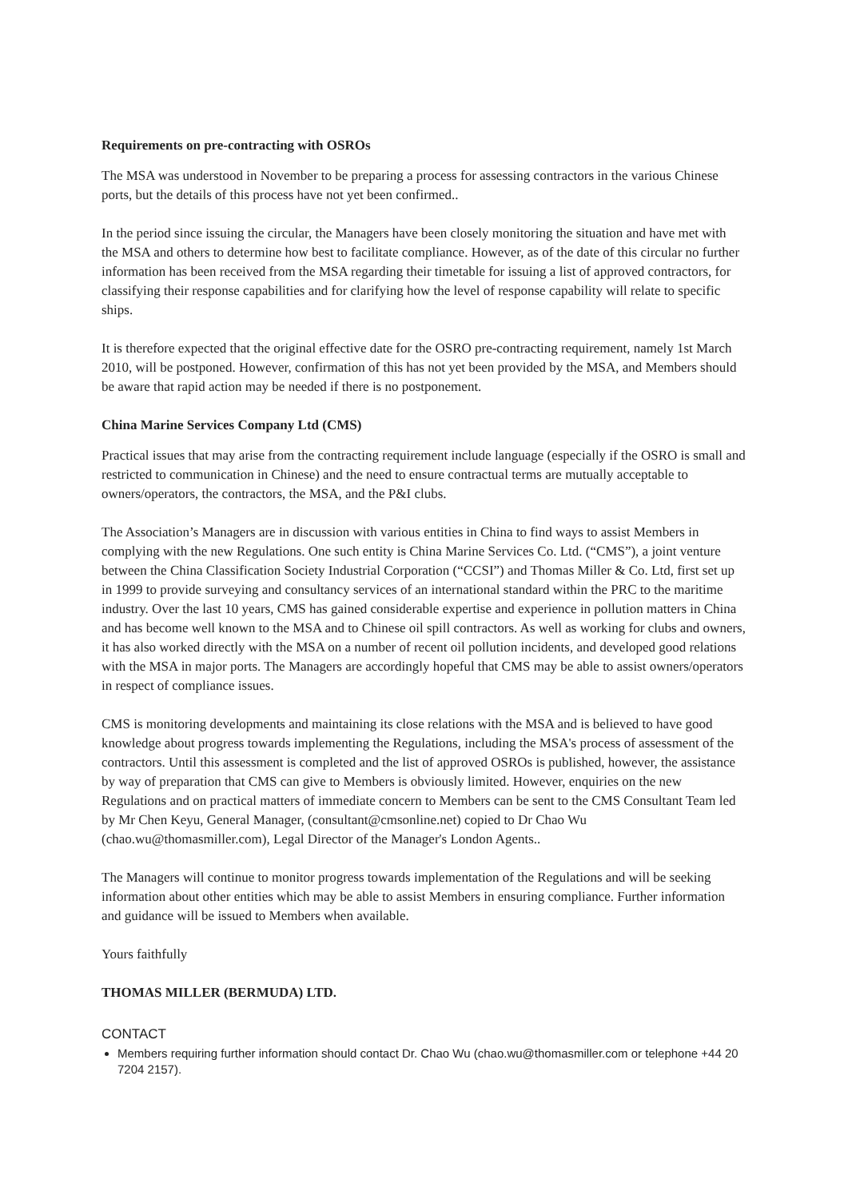Requirements on pre-contracting with OSROs
The MSA was understood in November to be preparing a process for assessing contractors in the various Chinese ports, but the details of this process have not yet been confirmed..
In the period since issuing the circular, the Managers have been closely monitoring the situation and have met with the MSA and others to determine how best to facilitate compliance. However, as of the date of this circular no further information has been received from the MSA regarding their timetable for issuing a list of approved contractors, for classifying their response capabilities and for clarifying how the level of response capability will relate to specific ships.
It is therefore expected that the original effective date for the OSRO pre-contracting requirement, namely 1st March 2010, will be postponed. However, confirmation of this has not yet been provided by the MSA, and Members should be aware that rapid action may be needed if there is no postponement.
China Marine Services Company Ltd (CMS)
Practical issues that may arise from the contracting requirement include language (especially if the OSRO is small and restricted to communication in Chinese) and the need to ensure contractual terms are mutually acceptable to owners/operators, the contractors, the MSA, and the P&I clubs.
The Association’s Managers are in discussion with various entities in China to find ways to assist Members in complying with the new Regulations. One such entity is China Marine Services Co. Ltd. (“CMS”), a joint venture between the China Classification Society Industrial Corporation (“CCSI”) and Thomas Miller & Co. Ltd, first set up in 1999 to provide surveying and consultancy services of an international standard within the PRC to the maritime industry. Over the last 10 years, CMS has gained considerable expertise and experience in pollution matters in China and has become well known to the MSA and to Chinese oil spill contractors. As well as working for clubs and owners, it has also worked directly with the MSA on a number of recent oil pollution incidents, and developed good relations with the MSA in major ports. The Managers are accordingly hopeful that CMS may be able to assist owners/operators in respect of compliance issues.
CMS is monitoring developments and maintaining its close relations with the MSA and is believed to have good knowledge about progress towards implementing the Regulations, including the MSA's process of assessment of the contractors. Until this assessment is completed and the list of approved OSROs is published, however, the assistance by way of preparation that CMS can give to Members is obviously limited. However, enquiries on the new Regulations and on practical matters of immediate concern to Members can be sent to the CMS Consultant Team led by Mr Chen Keyu, General Manager, (consultant@cmsonline.net) copied to Dr Chao Wu (chao.wu@thomasmiller.com), Legal Director of the Manager's London Agents..
The Managers will continue to monitor progress towards implementation of the Regulations and will be seeking information about other entities which may be able to assist Members in ensuring compliance. Further information and guidance will be issued to Members when available.
Yours faithfully
THOMAS MILLER (BERMUDA) LTD.
CONTACT
Members requiring further information should contact Dr. Chao Wu (chao.wu@thomasmiller.com or telephone +44 20 7204 2157).